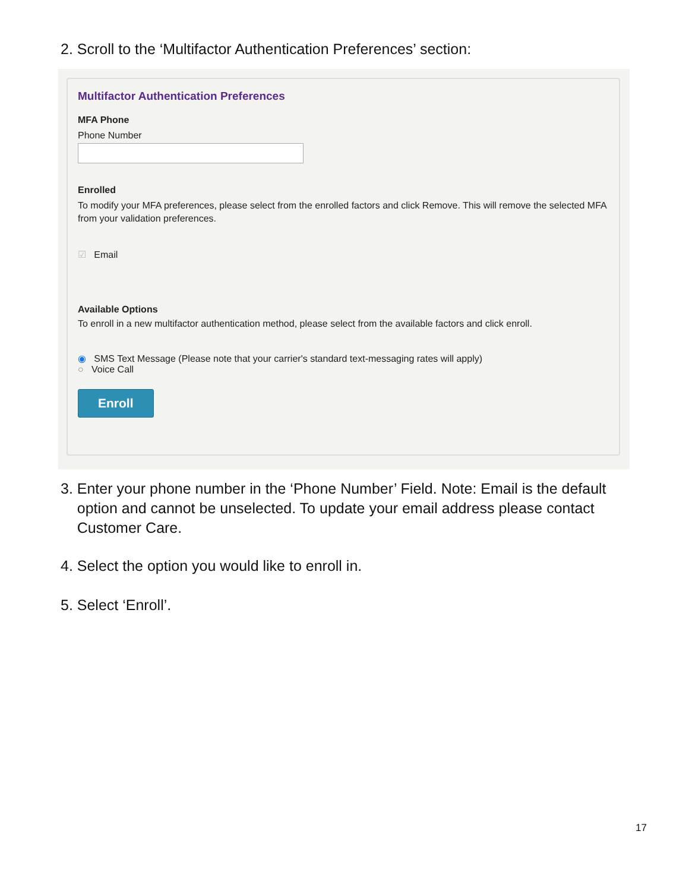2. Scroll to the ‘Multifactor Authentication Preferences’ section:
Multifactor Authentication Preferences
MFA Phone
Phone Number
Enrolled
To modify your MFA preferences, please select from the enrolled factors and click Remove. This will remove the selected MFA from your validation preferences.
☑ Email
Available Options
To enroll in a new multifactor authentication method, please select from the available factors and click enroll.
◉ SMS Text Message (Please note that your carrier's standard text-messaging rates will apply)
○ Voice Call
Enroll
3. Enter your phone number in the ‘Phone Number’ Field. Note: Email is the default
option and cannot be unselected. To update your email address please contact
Customer Care.
4. Select the option you would like to enroll in.
5. Select ‘Enroll’.
17